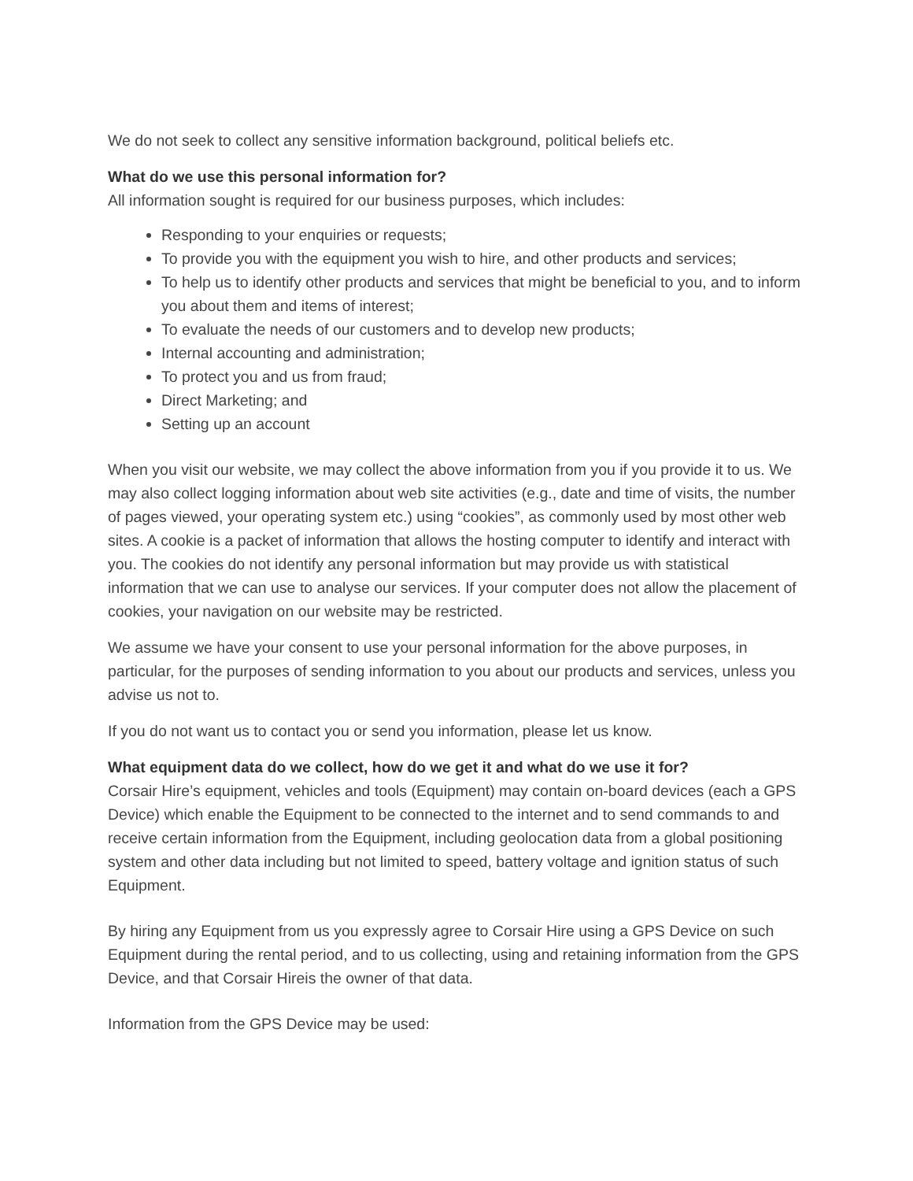We do not seek to collect any sensitive information background, political beliefs etc.
What do we use this personal information for?
All information sought is required for our business purposes, which includes:
Responding to your enquiries or requests;
To provide you with the equipment you wish to hire, and other products and services;
To help us to identify other products and services that might be beneficial to you, and to inform you about them and items of interest;
To evaluate the needs of our customers and to develop new products;
Internal accounting and administration;
To protect you and us from fraud;
Direct Marketing; and
Setting up an account
When you visit our website, we may collect the above information from you if you provide it to us. We may also collect logging information about web site activities (e.g., date and time of visits, the number of pages viewed, your operating system etc.) using “cookies”, as commonly used by most other web sites. A cookie is a packet of information that allows the hosting computer to identify and interact with you. The cookies do not identify any personal information but may provide us with statistical information that we can use to analyse our services. If your computer does not allow the placement of cookies, your navigation on our website may be restricted.
We assume we have your consent to use your personal information for the above purposes, in particular, for the purposes of sending information to you about our products and services, unless you advise us not to.
If you do not want us to contact you or send you information, please let us know.
What equipment data do we collect, how do we get it and what do we use it for?
Corsair Hire’s equipment, vehicles and tools (Equipment) may contain on-board devices (each a GPS Device) which enable the Equipment to be connected to the internet and to send commands to and receive certain information from the Equipment, including geolocation data from a global positioning system and other data including but not limited to speed, battery voltage and ignition status of such Equipment.
By hiring any Equipment from us you expressly agree to Corsair Hire using a GPS Device on such Equipment during the rental period, and to us collecting, using and retaining information from the GPS Device, and that Corsair Hireis the owner of that data.
Information from the GPS Device may be used: